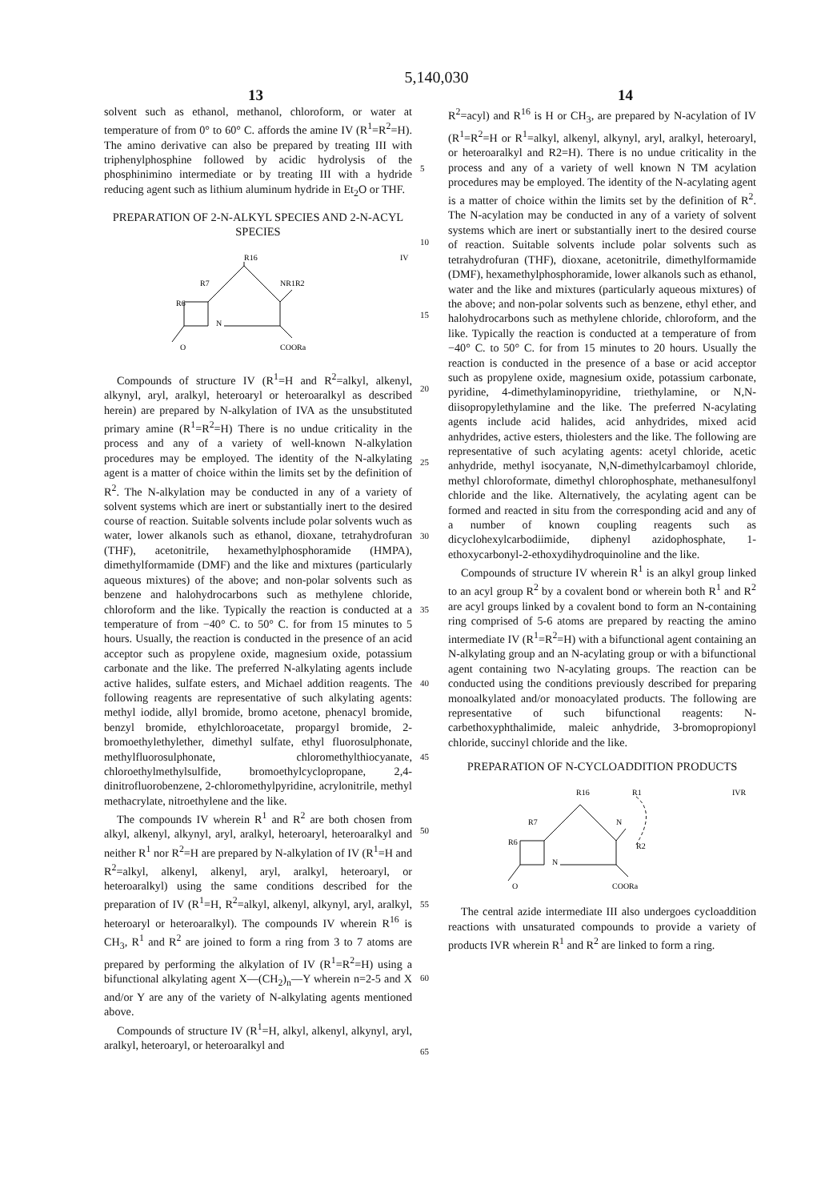5,140,030
13 14
solvent such as ethanol, methanol, chloroform, or water at temperature of from 0° to 60° C. affords the amine IV (R<sup>1</sup>=R<sup>2</sup>=H). The amino derivative can also be prepared by treating III with triphenylphosphine followed by acidic hydrolysis of the phosphinimino intermediate or by treating III with a hydride reducing agent such as lithium aluminum hydride in Et<sub>2</sub>O or THF.
PREPARATION OF 2-N-ALKYL SPECIES AND 2-N-ACYL SPECIES
R16
IV
R7
R6
NR1R2
N
O
COORa
Compounds of structure IV (R<sup>1</sup>=H and R<sup>2</sup>=alkyl, alkenyl, alkynyl, aryl, aralkyl, heteroaryl or heteroaralkyl as described herein) are prepared by N-alkylation of IVA as the unsubstituted primary amine (R<sup>1</sup>=R<sup>2</sup>=H) There is no undue criticality in the process and any of a variety of well-known N-alkylation procedures may be employed. The identity of the N-alkylating agent is a matter of choice within the limits set by the definition of R<sup>2</sup>. The N-alkylation may be conducted in any of a variety of solvent systems which are inert or substantially inert to the desired course of reaction. Suitable solvents include polar solvents wuch as water, lower alkanols such as ethanol, dioxane, tetrahydrofuran (THF), acetonitrile, hexamethylphosphoramide (HMPA), dimethylformamide (DMF) and the like and mixtures (particularly aqueous mixtures) of the above; and non-polar solvents such as benzene and halohydrocarbons such as methylene chloride, chloroform and the like. Typically the reaction is conducted at a temperature of from −40° C. to 50° C. for from 15 minutes to 5 hours. Usually, the reaction is conducted in the presence of an acid acceptor such as propylene oxide, magnesium oxide, potassium carbonate and the like. The preferred N-alkylating agents include active halides, sulfate esters, and Michael addition reagents. The following reagents are representative of such alkylating agents: methyl iodide, allyl bromide, bromo acetone, phenacyl bromide, benzyl bromide, ethylchloroacetate, propargyl bromide, 2-bromoethylethylether, dimethyl sulfate, ethyl fluorosulphonate, methylfluorosulphonate, chloromethylthiocyanate, chloroethylmethylsulfide, bromoethylcyclopropane, 2,4-dinitrofluorobenzene, 2-chloromethylpyridine, acrylonitrile, methyl methacrylate, nitroethylene and the like.
The compounds IV wherein R<sup>1</sup> and R<sup>2</sup> are both chosen from alkyl, alkenyl, alkynyl, aryl, aralkyl, heteroaryl, heteroaralkyl and neither R<sup>1</sup> nor R<sup>2</sup>=H are prepared by N-alkylation of IV (R<sup>1</sup>=H and R<sup>2</sup>=alkyl, alkenyl, alkenyl, aryl, aralkyl, heteroaryl, or heteroaralkyl) using the same conditions described for the preparation of IV (R<sup>1</sup>=H, R<sup>2</sup>=alkyl, alkenyl, alkynyl, aryl, aralkyl, heteroaryl or heteroaralkyl). The compounds IV wherein R<sup>16</sup> is CH<sub>3</sub>, R<sup>1</sup> and R<sup>2</sup> are joined to form a ring from 3 to 7 atoms are prepared by performing the alkylation of IV (R<sup>1</sup>=R<sup>2</sup>=H) using a bifunctional alkylating agent X—(CH<sub>2</sub>)<sub>n</sub>—Y wherein n=2-5 and X and/or Y are any of the variety of N-alkylating agents mentioned above.
Compounds of structure IV (R<sup>1</sup>=H, alkyl, alkenyl, alkynyl, aryl, aralkyl, heteroaryl, or heteroaralkyl and
5
10
15
20
25
30
35
40
45
50
55
60
65
R<sup>2</sup>=acyl) and R<sup>16</sup> is H or CH<sub>3</sub>, are prepared by N-acylation of IV (R<sup>1</sup>=R<sup>2</sup>=H or R<sup>1</sup>=alkyl, alkenyl, alkynyl, aryl, aralkyl, heteroaryl, or heteroaralkyl and R2=H). There is no undue criticality in the process and any of a variety of well known N TM acylation procedures may be employed. The identity of the N-acylating agent is a matter of choice within the limits set by the definition of R<sup>2</sup>. The N-acylation may be conducted in any of a variety of solvent systems which are inert or substantially inert to the desired course of reaction. Suitable solvents include polar solvents such as tetrahydrofuran (THF), dioxane, acetonitrile, dimethylformamide (DMF), hexamethylphosphoramide, lower alkanols such as ethanol, water and the like and mixtures (particularly aqueous mixtures) of the above; and non-polar solvents such as benzene, ethyl ether, and halohydrocarbons such as methylene chloride, chloroform, and the like. Typically the reaction is conducted at a temperature of from −40° C. to 50° C. for from 15 minutes to 20 hours. Usually the reaction is conducted in the presence of a base or acid acceptor such as propylene oxide, magnesium oxide, potassium carbonate, pyridine, 4-dimethylaminopyridine, triethylamine, or N,N-diisopropylethylamine and the like. The preferred N-acylating agents include acid halides, acid anhydrides, mixed acid anhydrides, active esters, thiolesters and the like. The following are representative of such acylating agents: acetyl chloride, acetic anhydride, methyl isocyanate, N,N-dimethylcarbamoyl chloride, methyl chloroformate, dimethyl chlorophosphate, methanesulfonyl chloride and the like. Alternatively, the acylating agent can be formed and reacted in situ from the corresponding acid and any of a number of known coupling reagents such as dicyclohexylcarbodiimide, diphenyl azidophosphate, 1-ethoxycarbonyl-2-ethoxydihydroquinoline and the like.
Compounds of structure IV wherein R<sup>1</sup> is an alkyl group linked to an acyl group R<sup>2</sup> by a covalent bond or wherein both R<sup>1</sup> and R<sup>2</sup> are acyl groups linked by a covalent bond to form an N-containing ring comprised of 5-6 atoms are prepared by reacting the amino intermediate IV (R<sup>1</sup>=R<sup>2</sup>=H) with a bifunctional agent containing an N-alkylating group and an N-acylating group or with a bifunctional agent containing two N-acylating groups. The reaction can be conducted using the conditions previously described for preparing monoalkylated and/or monoacylated products. The following are representative of such bifunctional reagents: N-carbethoxyphthalimide, maleic anhydride, 3-bromopropionyl chloride, succinyl chloride and the like.
PREPARATION OF N-CYCLOADDITION PRODUCTS
R16
R1
IVR
R7
R6
N
R2
N
O
COORa
The central azide intermediate III also undergoes cycloaddition reactions with unsaturated compounds to provide a variety of products IVR wherein R<sup>1</sup> and R<sup>2</sup> are linked to form a ring.